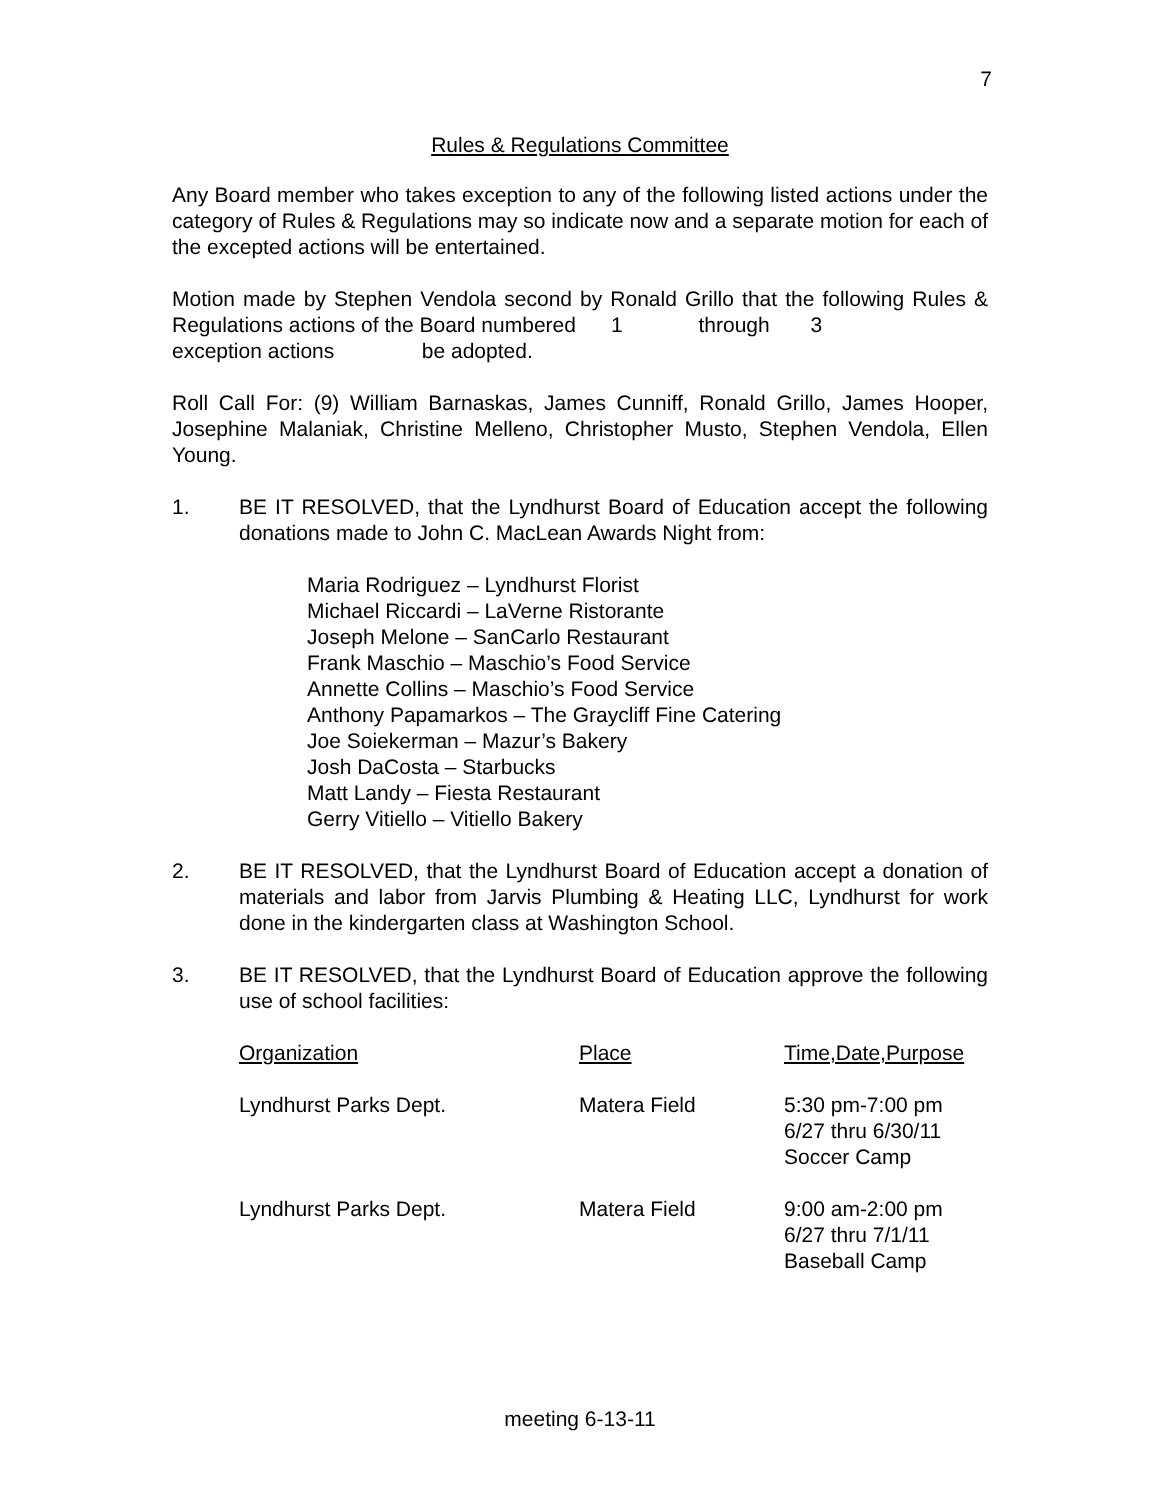7
Rules & Regulations Committee
Any Board member who takes exception to any of the following listed actions under the category of Rules & Regulations may so indicate now and a separate motion for each of the excepted actions will be entertained.
Motion made by Stephen Vendola second by Ronald Grillo that the following Rules & Regulations actions of the Board numbered 1 through 3
exception actions be adopted.
Roll Call For: (9) William Barnaskas, James Cunniff, Ronald Grillo, James Hooper, Josephine Malaniak, Christine Melleno, Christopher Musto, Stephen Vendola, Ellen Young.
1. BE IT RESOLVED, that the Lyndhurst Board of Education accept the following donations made to John C. MacLean Awards Night from:
Maria Rodriguez – Lyndhurst Florist
Michael Riccardi – LaVerne Ristorante
Joseph Melone – SanCarlo Restaurant
Frank Maschio – Maschio’s Food Service
Annette Collins – Maschio’s Food Service
Anthony Papamarkos – The Graycliff Fine Catering
Joe Soiekerman – Mazur’s Bakery
Josh DaCosta – Starbucks
Matt Landy – Fiesta Restaurant
Gerry Vitiello – Vitiello Bakery
2. BE IT RESOLVED, that the Lyndhurst Board of Education accept a donation of materials and labor from Jarvis Plumbing & Heating LLC, Lyndhurst for work done in the kindergarten class at Washington School.
3. BE IT RESOLVED, that the Lyndhurst Board of Education approve the following use of school facilities:
| Organization | Place | Time,Date,Purpose |
| Lyndhurst Parks Dept. | Matera Field | 5:30 pm-7:00 pm 6/27 thru 6/30/11 Soccer Camp |
| Lyndhurst Parks Dept. | Matera Field | 9:00 am-2:00 pm 6/27 thru 7/1/11 Baseball Camp |
meeting 6-13-11